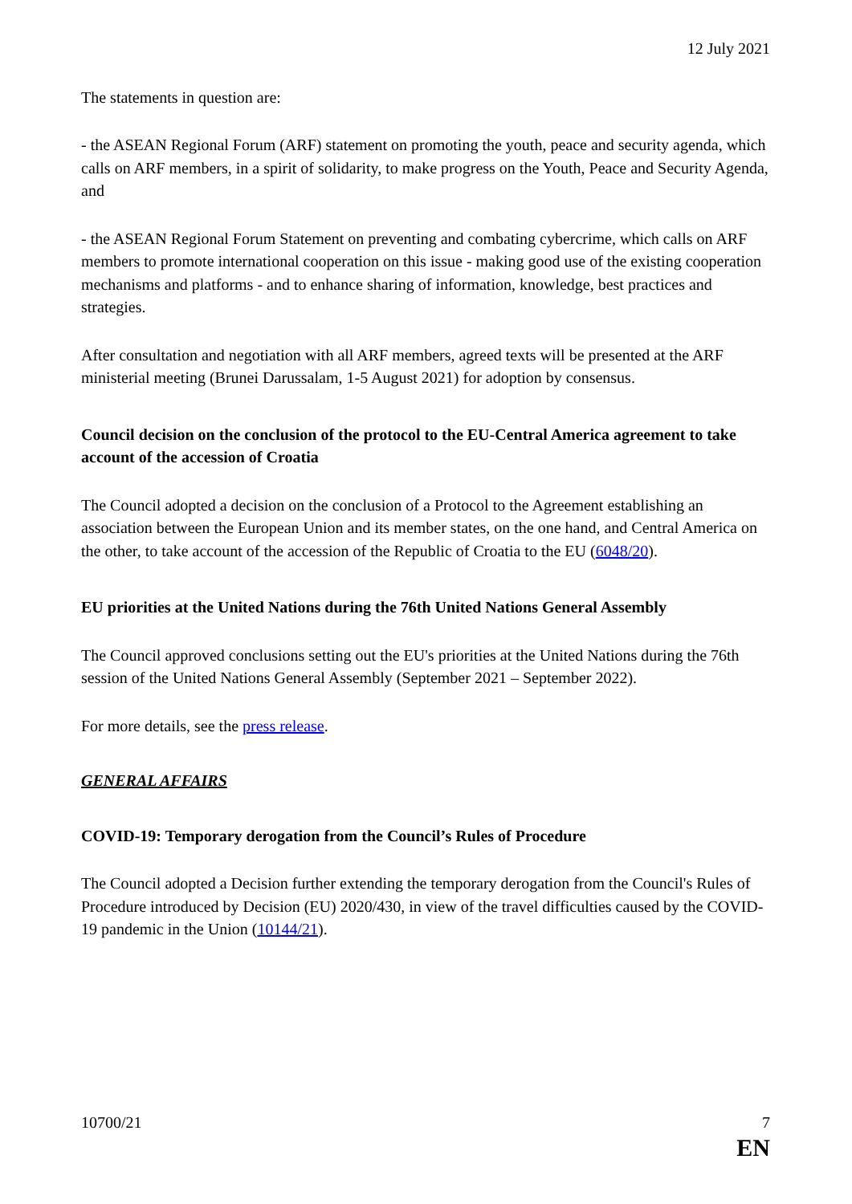12 July 2021
The statements in question are:
- the ASEAN Regional Forum (ARF) statement on promoting the youth, peace and security agenda, which calls on ARF members, in a spirit of solidarity, to make progress on the Youth, Peace and Security Agenda, and
- the ASEAN Regional Forum Statement on preventing and combating cybercrime, which calls on ARF members to promote international cooperation on this issue - making good use of the existing cooperation mechanisms and platforms - and to enhance sharing of information, knowledge, best practices and strategies.
After consultation and negotiation with all ARF members, agreed texts will be presented at the ARF ministerial meeting (Brunei Darussalam, 1-5 August 2021) for adoption by consensus.
Council decision on the conclusion of the protocol to the EU-Central America agreement to take account of the accession of Croatia
The Council adopted a decision on the conclusion of a Protocol to the Agreement establishing an association between the European Union and its member states, on the one hand, and Central America on the other, to take account of the accession of the Republic of Croatia to the EU (6048/20).
EU priorities at the United Nations during the 76th United Nations General Assembly
The Council approved conclusions setting out the EU's priorities at the United Nations during the 76th session of the United Nations General Assembly (September 2021 – September 2022).
For more details, see the press release.
GENERAL AFFAIRS
COVID-19: Temporary derogation from the Council’s Rules of Procedure
The Council adopted a Decision further extending the temporary derogation from the Council's Rules of Procedure introduced by Decision (EU) 2020/430, in view of the travel difficulties caused by the COVID-19 pandemic in the Union (10144/21).
10700/21 7
EN